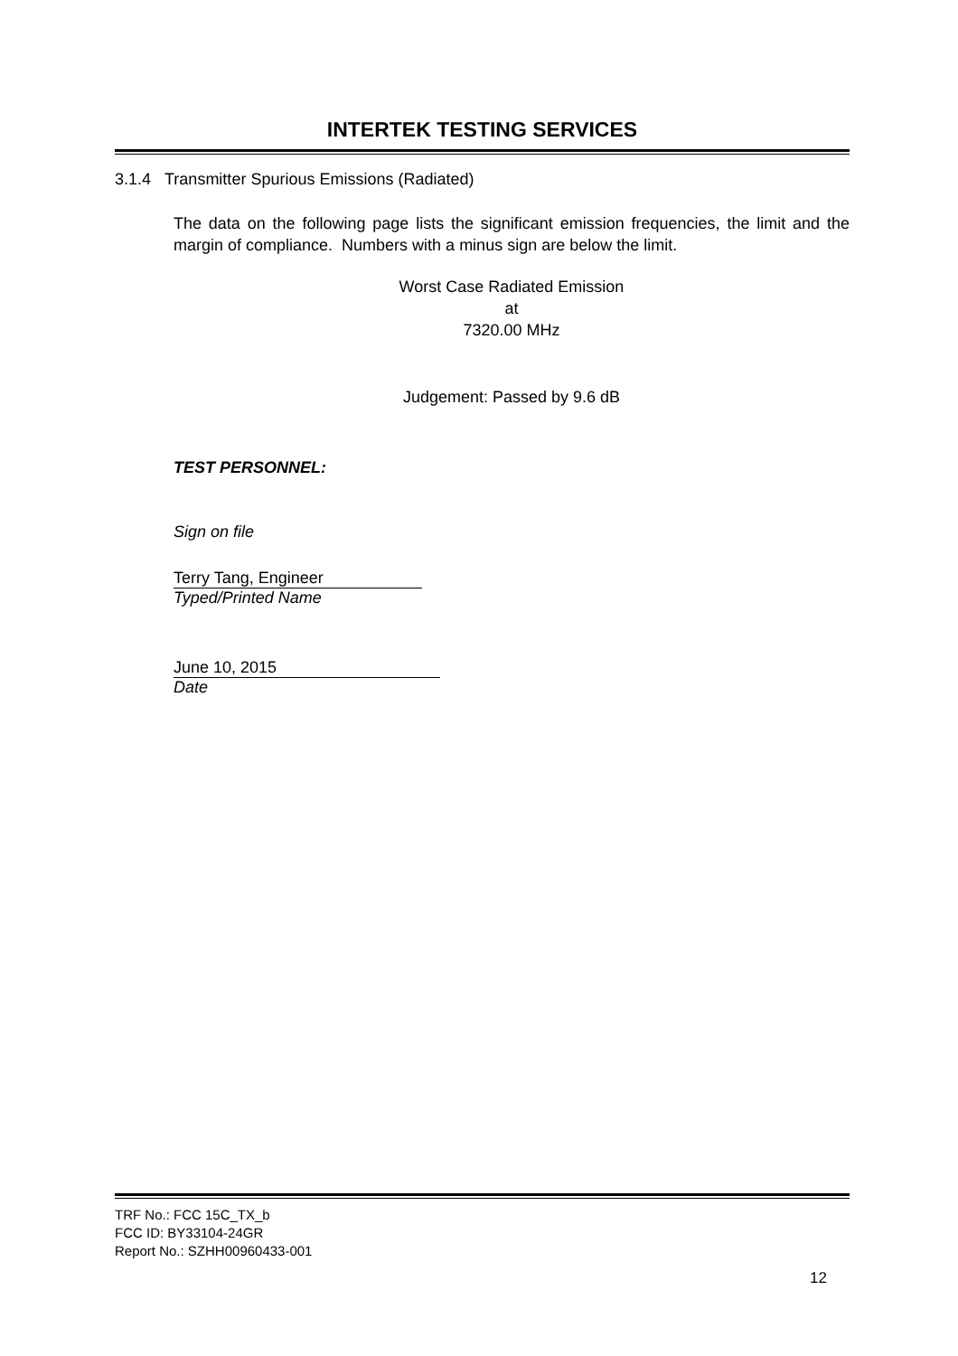INTERTEK TESTING SERVICES
3.1.4 Transmitter Spurious Emissions (Radiated)
The data on the following page lists the significant emission frequencies, the limit and the margin of compliance. Numbers with a minus sign are below the limit.
Worst Case Radiated Emission
at
7320.00 MHz
Judgement: Passed by 9.6 dB
TEST PERSONNEL:
Sign on file
Terry Tang, Engineer
Typed/Printed Name
June 10, 2015
Date
TRF No.: FCC 15C_TX_b
FCC ID: BY33104-24GR
Report No.: SZHH00960433-001
12